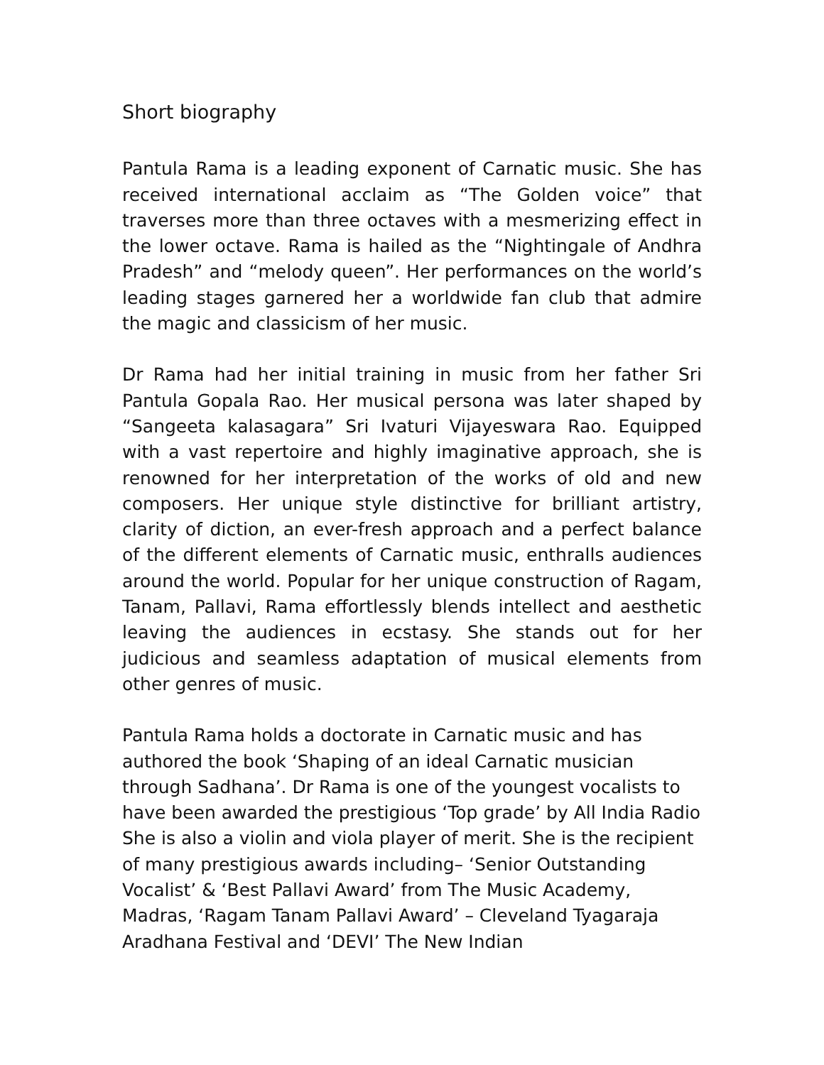Short biography
Pantula Rama is a leading exponent of Carnatic music. She has received international acclaim as “The Golden voice” that traverses more than three octaves with a mesmerizing effect in the lower octave. Rama is hailed as the “Nightingale of Andhra Pradesh” and “melody queen”. Her performances on the world’s leading stages garnered her a worldwide fan club that admire the magic and classicism of her music.
Dr Rama had her initial training in music from her father Sri Pantula Gopala Rao. Her musical persona was later shaped by “Sangeeta kalasagara” Sri Ivaturi Vijayeswara Rao. Equipped with a vast repertoire and highly imaginative approach, she is renowned for her interpretation of the works of old and new composers. Her unique style distinctive for brilliant artistry, clarity of diction, an ever-fresh approach and a perfect balance of the different elements of Carnatic music, enthralls audiences around the world. Popular for her unique construction of Ragam, Tanam, Pallavi, Rama effortlessly blends intellect and aesthetic leaving the audiences in ecstasy. She stands out for her judicious and seamless adaptation of musical elements from other genres of music.
Pantula Rama holds a doctorate in Carnatic music and has authored the book ‘Shaping of an ideal Carnatic musician through Sadhana’. Dr Rama is one of the youngest vocalists to have been awarded the prestigious ‘Top grade’ by All India Radio She is also a violin and viola player of merit. She is the recipient of many prestigious awards including– ‘Senior Outstanding Vocalist’ & ‘Best Pallavi Award’ from The Music Academy, Madras, ‘Ragam Tanam Pallavi Award’ – Cleveland Tyagaraja Aradhana Festival and ‘DEVI’ The New Indian